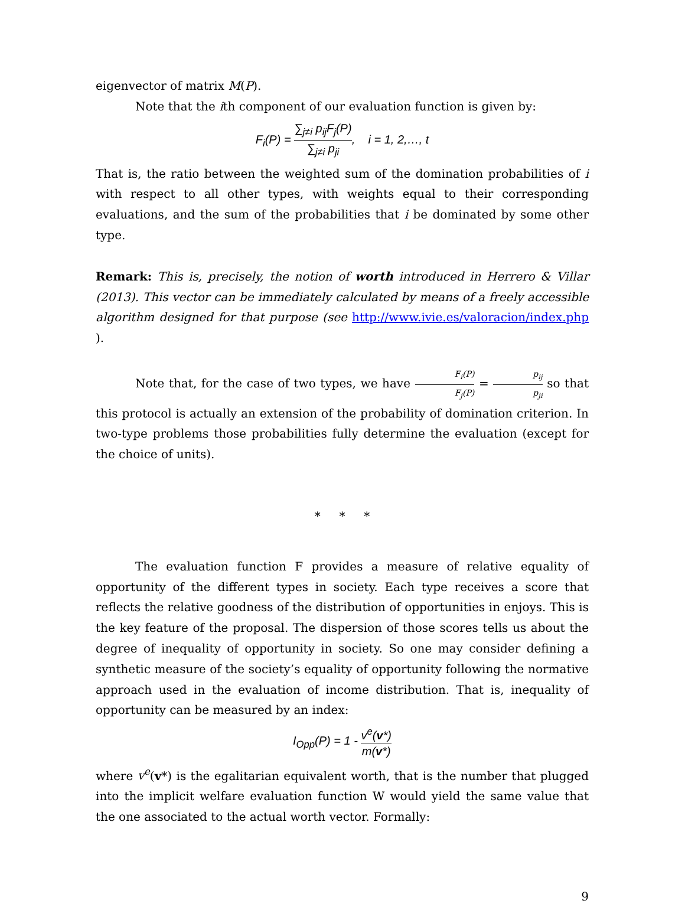eigenvector of matrix M(P).
Note that the ith component of our evaluation function is given by:
F<sub>i</sub>(P) = ∑<sub>j≠i</sub> p<sub>ij</sub>F<sub>j</sub>(P) ∑<sub>j≠i</sub> p<sub>ji</sub>, i = 1, 2,…, t
That is, the ratio between the weighted sum of the domination probabilities of i with respect to all other types, with weights equal to their corresponding evaluations, and the sum of the probabilities that i be dominated by some other type.
Remark: This is, precisely, the notion of worth introduced in Herrero & Villar (2013). This vector can be immediately calculated by means of a freely accessible algorithm designed for that purpose (see http://www.ivie.es/valoracion/index.php ).
Note that, for the case of two types, we have F<sub>i</sub>(P) F<sub>j</sub>(P) = p<sub>ij</sub> p<sub>ji</sub> so that this protocol is actually an extension of the probability of domination criterion. In two-type problems those probabilities fully determine the evaluation (except for the choice of units).
* * *
The evaluation function F provides a measure of relative equality of opportunity of the different types in society. Each type receives a score that reflects the relative goodness of the distribution of opportunities in enjoys. This is the key feature of the proposal. The dispersion of those scores tells us about the degree of inequality of opportunity in society. So one may consider defining a synthetic measure of the society’s equality of opportunity following the normative approach used in the evaluation of income distribution. That is, inequality of opportunity can be measured by an index:
I<sub>Opp</sub>(P) = 1 - v<sup>e</sup>(v*) m(v*)
where v<sup>e</sup>(v*) is the egalitarian equivalent worth, that is the number that plugged into the implicit welfare evaluation function W would yield the same value that the one associated to the actual worth vector. Formally:
9